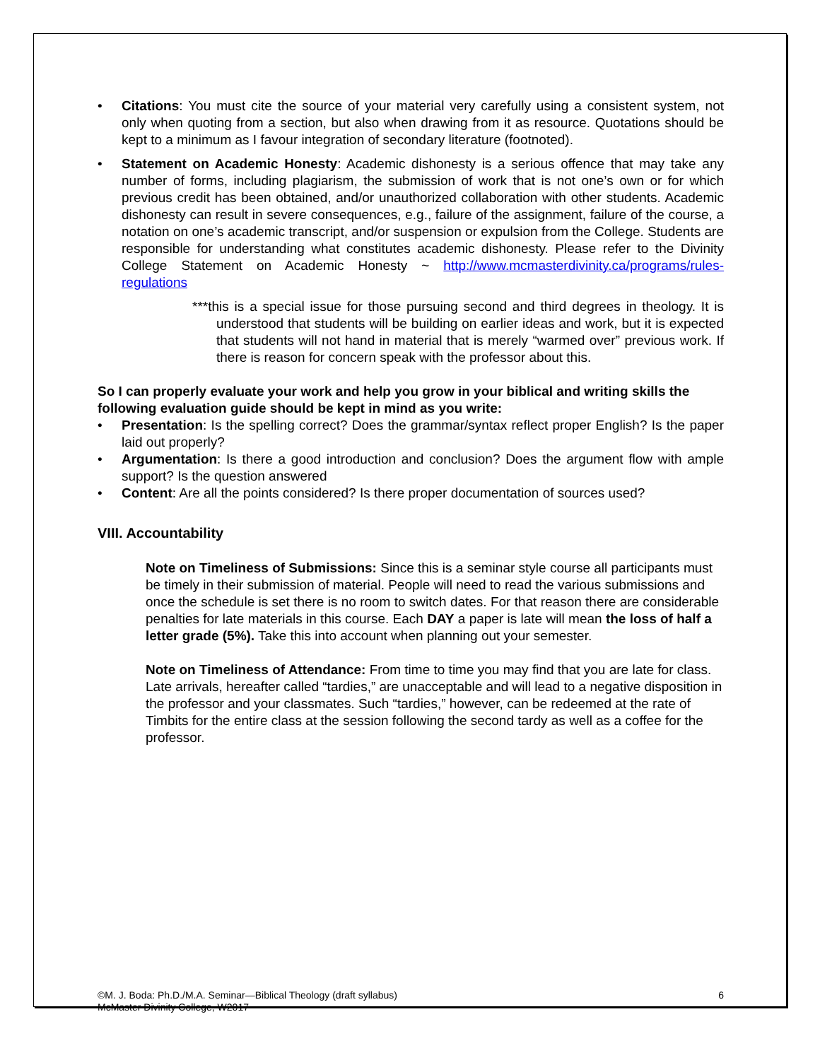• Citations: You must cite the source of your material very carefully using a consistent system, not only when quoting from a section, but also when drawing from it as resource. Quotations should be kept to a minimum as I favour integration of secondary literature (footnoted).
• Statement on Academic Honesty: Academic dishonesty is a serious offence that may take any number of forms, including plagiarism, the submission of work that is not one’s own or for which previous credit has been obtained, and/or unauthorized collaboration with other students. Academic dishonesty can result in severe consequences, e.g., failure of the assignment, failure of the course, a notation on one’s academic transcript, and/or suspension or expulsion from the College. Students are responsible for understanding what constitutes academic dishonesty. Please refer to the Divinity College Statement on Academic Honesty ~ http://www.mcmasterdivinity.ca/programs/rules-regulations
***this is a special issue for those pursuing second and third degrees in theology. It is understood that students will be building on earlier ideas and work, but it is expected that students will not hand in material that is merely “warmed over” previous work. If there is reason for concern speak with the professor about this.
So I can properly evaluate your work and help you grow in your biblical and writing skills the following evaluation guide should be kept in mind as you write:
• Presentation: Is the spelling correct? Does the grammar/syntax reflect proper English? Is the paper laid out properly?
• Argumentation: Is there a good introduction and conclusion? Does the argument flow with ample support? Is the question answered
• Content: Are all the points considered? Is there proper documentation of sources used?
VIII. Accountability
Note on Timeliness of Submissions: Since this is a seminar style course all participants must be timely in their submission of material. People will need to read the various submissions and once the schedule is set there is no room to switch dates. For that reason there are considerable penalties for late materials in this course. Each DAY a paper is late will mean the loss of half a letter grade (5%). Take this into account when planning out your semester.
Note on Timeliness of Attendance: From time to time you may find that you are late for class. Late arrivals, hereafter called “tardies,” are unacceptable and will lead to a negative disposition in the professor and your classmates. Such “tardies,” however, can be redeemed at the rate of Timbits for the entire class at the session following the second tardy as well as a coffee for the professor.
©M. J. Boda: Ph.D./M.A. Seminar—Biblical Theology (draft syllabus)
McMaster Divinity College, W2017
6